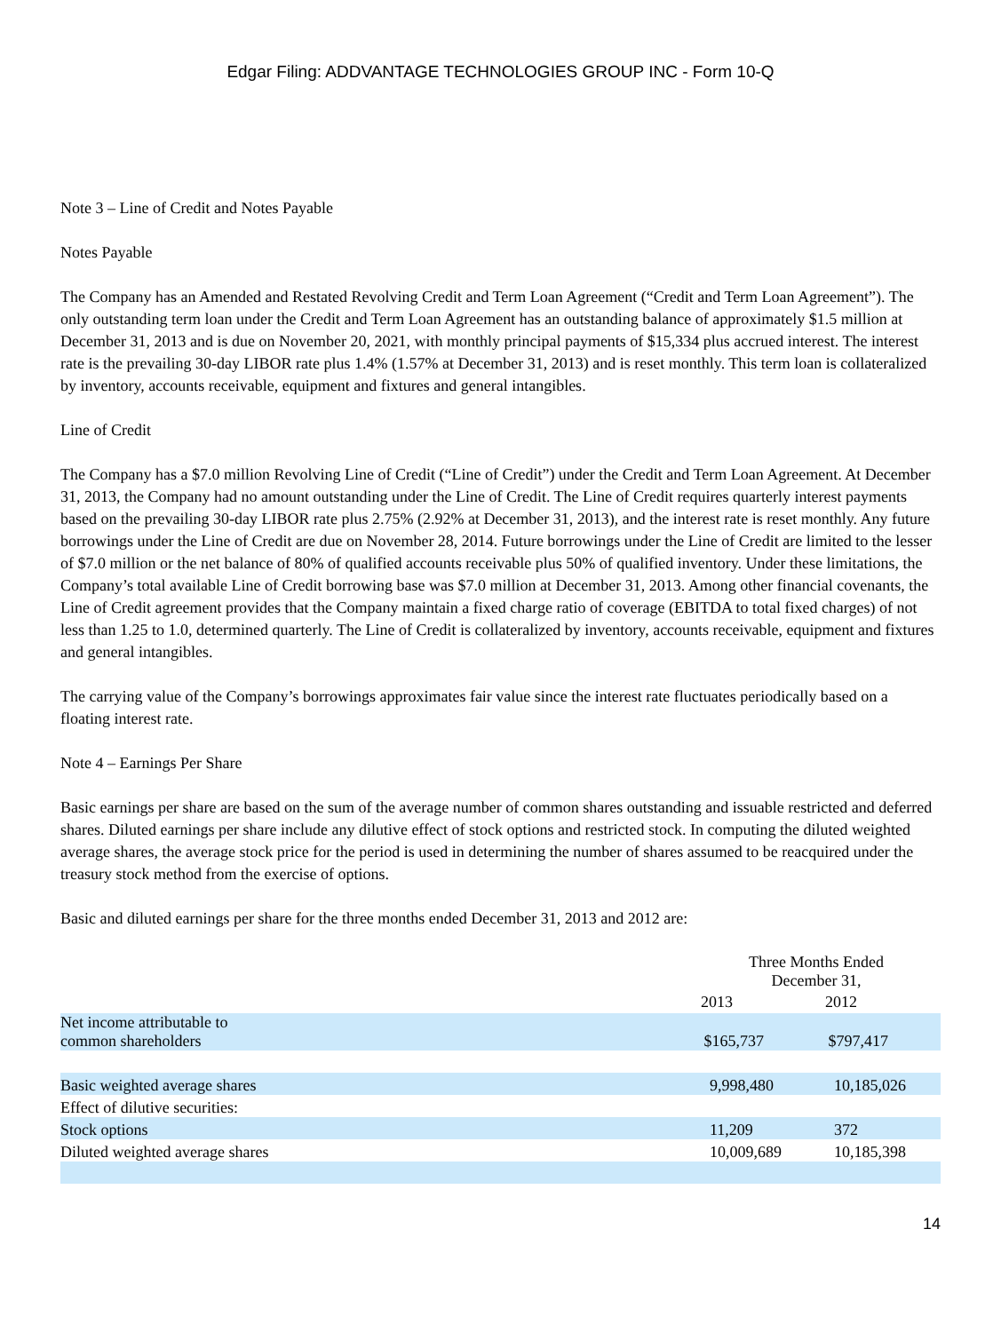Edgar Filing: ADDVANTAGE TECHNOLOGIES GROUP INC - Form 10-Q
Note 3 – Line of Credit and Notes Payable
Notes Payable
The Company has an Amended and Restated Revolving Credit and Term Loan Agreement (“Credit and Term Loan Agreement”). The only outstanding term loan under the Credit and Term Loan Agreement has an outstanding balance of approximately $1.5 million at December 31, 2013 and is due on November 20, 2021, with monthly principal payments of $15,334 plus accrued interest. The interest rate is the prevailing 30-day LIBOR rate plus 1.4% (1.57% at December 31, 2013) and is reset monthly. This term loan is collateralized by inventory, accounts receivable, equipment and fixtures and general intangibles.
Line of Credit
The Company has a $7.0 million Revolving Line of Credit (“Line of Credit”) under the Credit and Term Loan Agreement. At December 31, 2013, the Company had no amount outstanding under the Line of Credit. The Line of Credit requires quarterly interest payments based on the prevailing 30-day LIBOR rate plus 2.75% (2.92% at December 31, 2013), and the interest rate is reset monthly. Any future borrowings under the Line of Credit are due on November 28, 2014. Future borrowings under the Line of Credit are limited to the lesser of $7.0 million or the net balance of 80% of qualified accounts receivable plus 50% of qualified inventory. Under these limitations, the Company’s total available Line of Credit borrowing base was $7.0 million at December 31, 2013. Among other financial covenants, the Line of Credit agreement provides that the Company maintain a fixed charge ratio of coverage (EBITDA to total fixed charges) of not less than 1.25 to 1.0, determined quarterly. The Line of Credit is collateralized by inventory, accounts receivable, equipment and fixtures and general intangibles.
The carrying value of the Company’s borrowings approximates fair value since the interest rate fluctuates periodically based on a floating interest rate.
Note 4 – Earnings Per Share
Basic earnings per share are based on the sum of the average number of common shares outstanding and issuable restricted and deferred shares. Diluted earnings per share include any dilutive effect of stock options and restricted stock. In computing the diluted weighted average shares, the average stock price for the period is used in determining the number of shares assumed to be reacquired under the treasury stock method from the exercise of options.
Basic and diluted earnings per share for the three months ended December 31, 2013 and 2012 are:
| | Three Months Ended December 31, | |
| | 2013 | 2012 |
| Net income attributable to common shareholders | $165,737 | $797,417 |
| Basic weighted average shares | 9,998,480 | 10,185,026 |
| Effect of dilutive securities: | | |
| Stock options | 11,209 | 372 |
| Diluted weighted average shares | 10,009,689 | 10,185,398 |
14